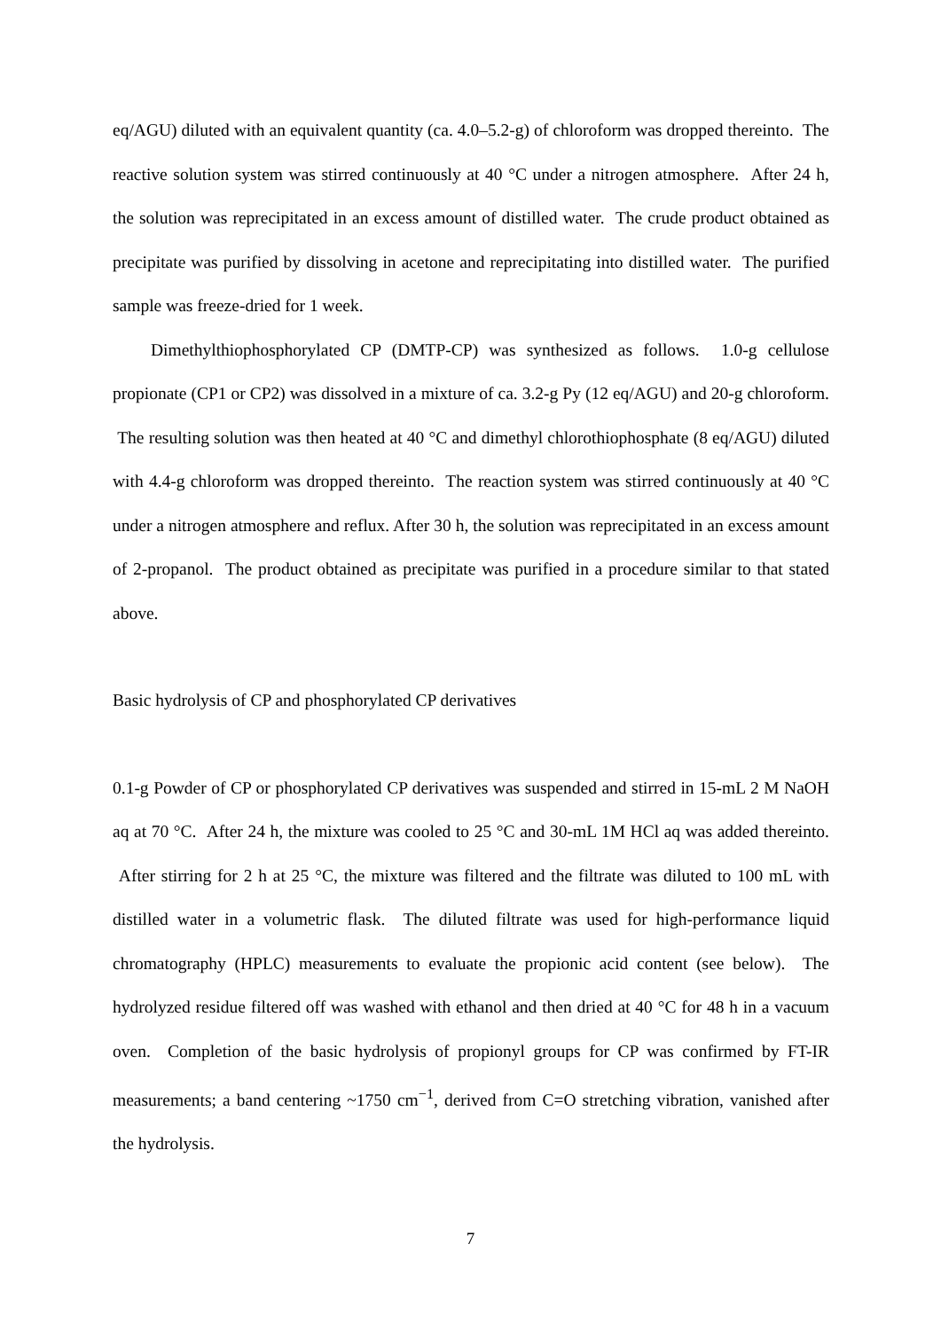eq/AGU) diluted with an equivalent quantity (ca. 4.0–5.2-g) of chloroform was dropped thereinto. The reactive solution system was stirred continuously at 40 °C under a nitrogen atmosphere. After 24 h, the solution was reprecipitated in an excess amount of distilled water. The crude product obtained as precipitate was purified by dissolving in acetone and reprecipitating into distilled water. The purified sample was freeze-dried for 1 week.
Dimethylthiophosphorylated CP (DMTP-CP) was synthesized as follows. 1.0-g cellulose propionate (CP1 or CP2) was dissolved in a mixture of ca. 3.2-g Py (12 eq/AGU) and 20-g chloroform. The resulting solution was then heated at 40 °C and dimethyl chlorothiophosphate (8 eq/AGU) diluted with 4.4-g chloroform was dropped thereinto. The reaction system was stirred continuously at 40 °C under a nitrogen atmosphere and reflux. After 30 h, the solution was reprecipitated in an excess amount of 2-propanol. The product obtained as precipitate was purified in a procedure similar to that stated above.
Basic hydrolysis of CP and phosphorylated CP derivatives
0.1-g Powder of CP or phosphorylated CP derivatives was suspended and stirred in 15-mL 2 M NaOH aq at 70 °C. After 24 h, the mixture was cooled to 25 °C and 30-mL 1M HCl aq was added thereinto. After stirring for 2 h at 25 °C, the mixture was filtered and the filtrate was diluted to 100 mL with distilled water in a volumetric flask. The diluted filtrate was used for high-performance liquid chromatography (HPLC) measurements to evaluate the propionic acid content (see below). The hydrolyzed residue filtered off was washed with ethanol and then dried at 40 °C for 48 h in a vacuum oven. Completion of the basic hydrolysis of propionyl groups for CP was confirmed by FT-IR measurements; a band centering ~1750 cm<sup>−1</sup>, derived from C=O stretching vibration, vanished after the hydrolysis.
7